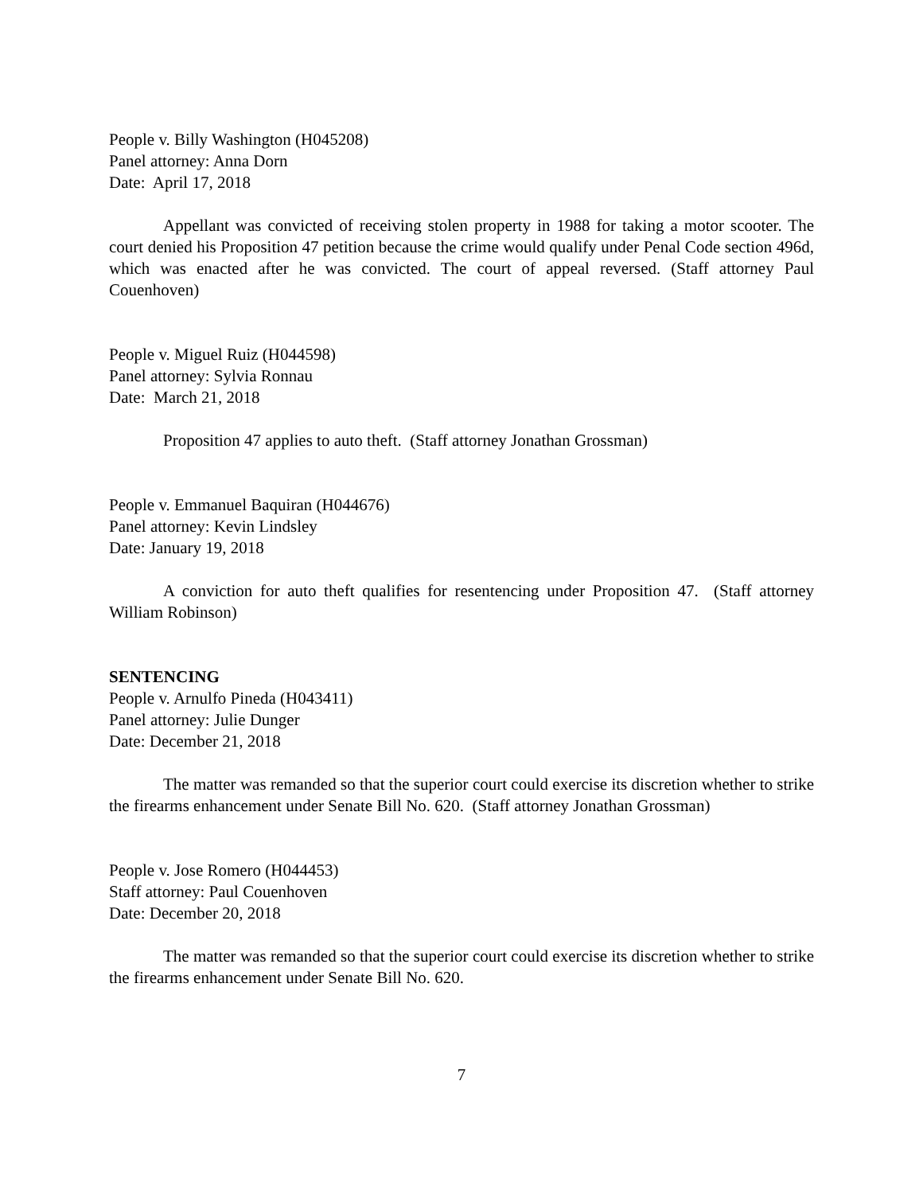People v. Billy Washington (H045208)
Panel attorney: Anna Dorn
Date: April 17, 2018
Appellant was convicted of receiving stolen property in 1988 for taking a motor scooter. The court denied his Proposition 47 petition because the crime would qualify under Penal Code section 496d, which was enacted after he was convicted. The court of appeal reversed. (Staff attorney Paul Couenhoven)
People v. Miguel Ruiz (H044598)
Panel attorney: Sylvia Ronnau
Date: March 21, 2018
Proposition 47 applies to auto theft. (Staff attorney Jonathan Grossman)
People v. Emmanuel Baquiran (H044676)
Panel attorney: Kevin Lindsley
Date: January 19, 2018
A conviction for auto theft qualifies for resentencing under Proposition 47. (Staff attorney William Robinson)
SENTENCING
People v. Arnulfo Pineda (H043411)
Panel attorney: Julie Dunger
Date: December 21, 2018
The matter was remanded so that the superior court could exercise its discretion whether to strike the firearms enhancement under Senate Bill No. 620. (Staff attorney Jonathan Grossman)
People v. Jose Romero (H044453)
Staff attorney: Paul Couenhoven
Date: December 20, 2018
The matter was remanded so that the superior court could exercise its discretion whether to strike the firearms enhancement under Senate Bill No. 620.
7